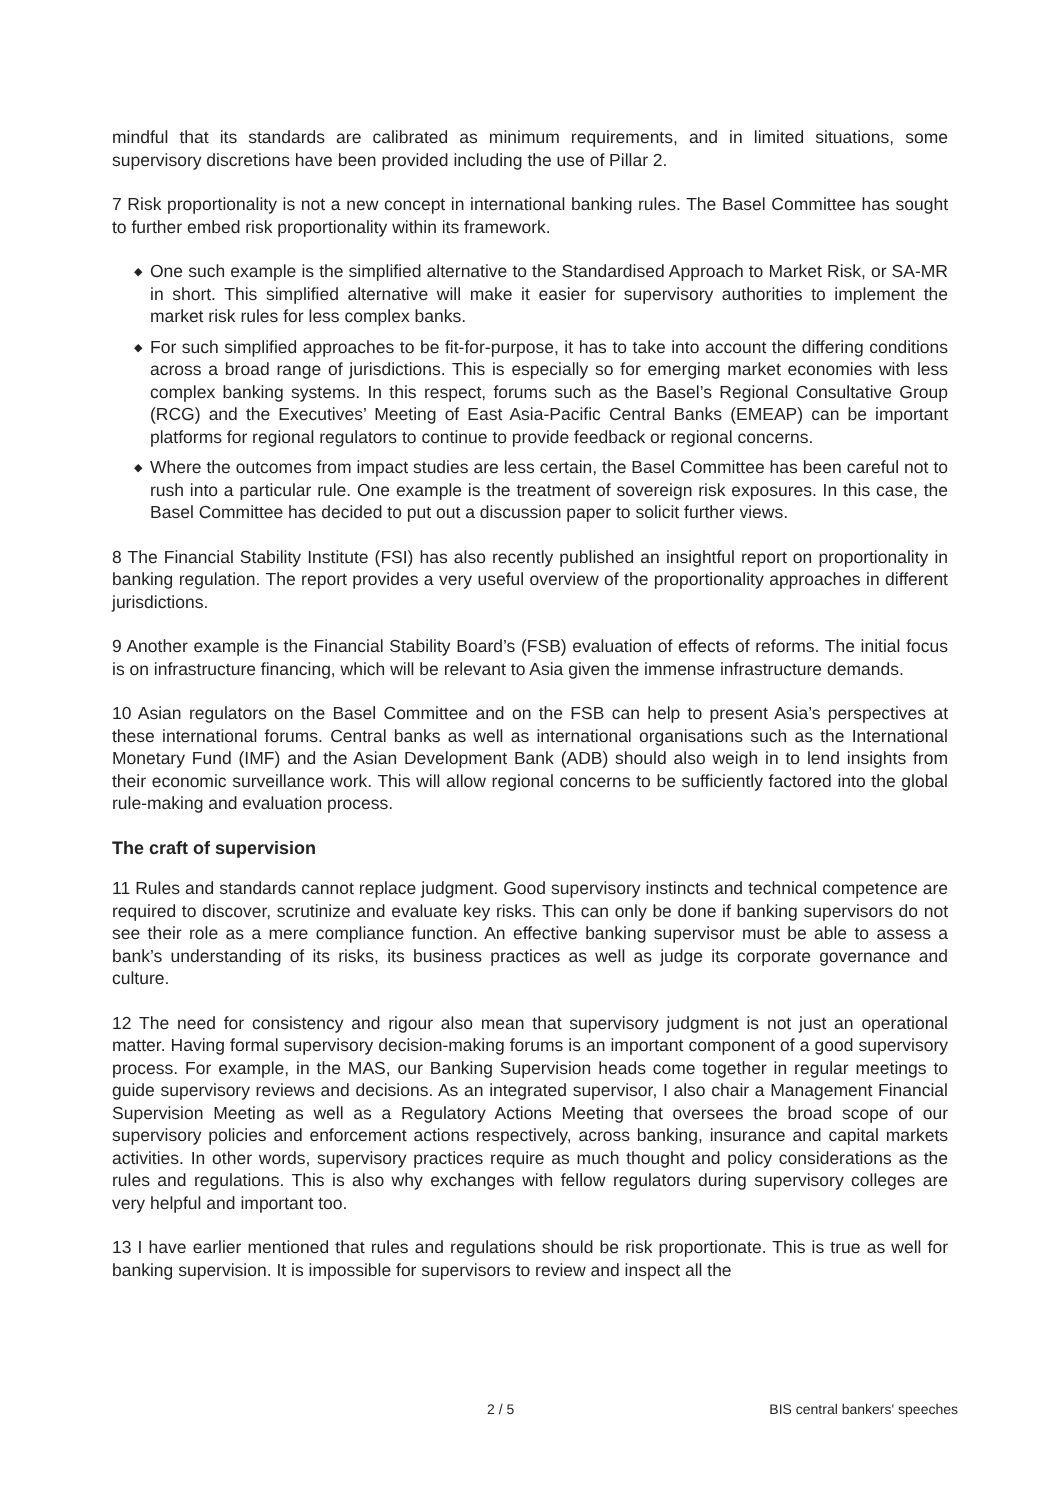mindful that its standards are calibrated as minimum requirements, and in limited situations, some supervisory discretions have been provided including the use of Pillar 2.
7 Risk proportionality is not a new concept in international banking rules. The Basel Committee has sought to further embed risk proportionality within its framework.
◆ One such example is the simplified alternative to the Standardised Approach to Market Risk, or SA-MR in short. This simplified alternative will make it easier for supervisory authorities to implement the market risk rules for less complex banks.
◆ For such simplified approaches to be fit-for-purpose, it has to take into account the differing conditions across a broad range of jurisdictions. This is especially so for emerging market economies with less complex banking systems. In this respect, forums such as the Basel’s Regional Consultative Group (RCG) and the Executives’ Meeting of East Asia-Pacific Central Banks (EMEAP) can be important platforms for regional regulators to continue to provide feedback or regional concerns.
◆ Where the outcomes from impact studies are less certain, the Basel Committee has been careful not to rush into a particular rule. One example is the treatment of sovereign risk exposures. In this case, the Basel Committee has decided to put out a discussion paper to solicit further views.
8 The Financial Stability Institute (FSI) has also recently published an insightful report on proportionality in banking regulation. The report provides a very useful overview of the proportionality approaches in different jurisdictions.
9 Another example is the Financial Stability Board’s (FSB) evaluation of effects of reforms. The initial focus is on infrastructure financing, which will be relevant to Asia given the immense infrastructure demands.
10 Asian regulators on the Basel Committee and on the FSB can help to present Asia’s perspectives at these international forums. Central banks as well as international organisations such as the International Monetary Fund (IMF) and the Asian Development Bank (ADB) should also weigh in to lend insights from their economic surveillance work. This will allow regional concerns to be sufficiently factored into the global rule-making and evaluation process.
The craft of supervision
11 Rules and standards cannot replace judgment. Good supervisory instincts and technical competence are required to discover, scrutinize and evaluate key risks. This can only be done if banking supervisors do not see their role as a mere compliance function. An effective banking supervisor must be able to assess a bank’s understanding of its risks, its business practices as well as judge its corporate governance and culture.
12 The need for consistency and rigour also mean that supervisory judgment is not just an operational matter. Having formal supervisory decision-making forums is an important component of a good supervisory process. For example, in the MAS, our Banking Supervision heads come together in regular meetings to guide supervisory reviews and decisions. As an integrated supervisor, I also chair a Management Financial Supervision Meeting as well as a Regulatory Actions Meeting that oversees the broad scope of our supervisory policies and enforcement actions respectively, across banking, insurance and capital markets activities. In other words, supervisory practices require as much thought and policy considerations as the rules and regulations. This is also why exchanges with fellow regulators during supervisory colleges are very helpful and important too.
13 I have earlier mentioned that rules and regulations should be risk proportionate. This is true as well for banking supervision. It is impossible for supervisors to review and inspect all the
2 / 5 BIS central bankers' speeches